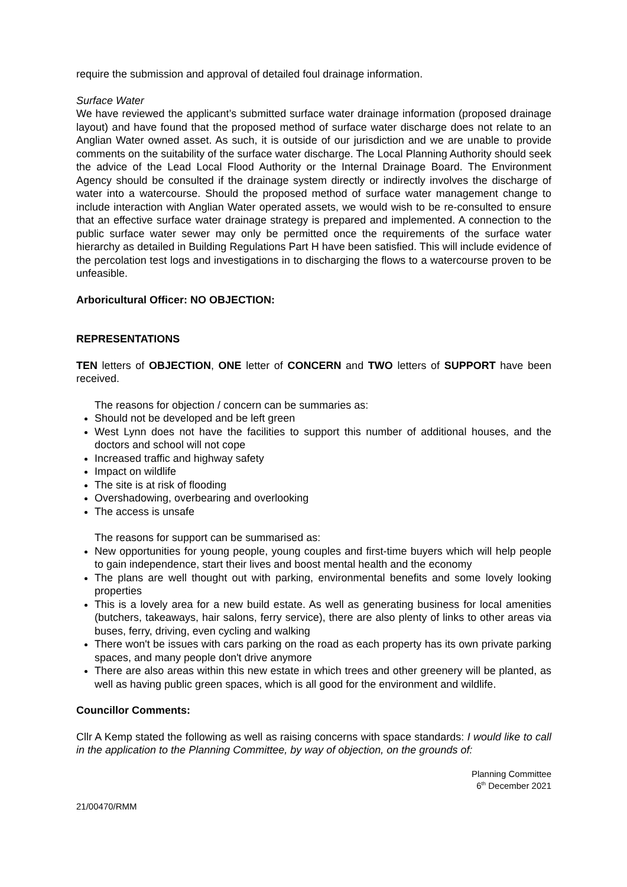require the submission and approval of detailed foul drainage information.
Surface Water
We have reviewed the applicant’s submitted surface water drainage information (proposed drainage layout) and have found that the proposed method of surface water discharge does not relate to an Anglian Water owned asset. As such, it is outside of our jurisdiction and we are unable to provide comments on the suitability of the surface water discharge. The Local Planning Authority should seek the advice of the Lead Local Flood Authority or the Internal Drainage Board. The Environment Agency should be consulted if the drainage system directly or indirectly involves the discharge of water into a watercourse. Should the proposed method of surface water management change to include interaction with Anglian Water operated assets, we would wish to be re-consulted to ensure that an effective surface water drainage strategy is prepared and implemented. A connection to the public surface water sewer may only be permitted once the requirements of the surface water hierarchy as detailed in Building Regulations Part H have been satisfied. This will include evidence of the percolation test logs and investigations in to discharging the flows to a watercourse proven to be unfeasible.
Arboricultural Officer: NO OBJECTION:
REPRESENTATIONS
TEN letters of OBJECTION, ONE letter of CONCERN and TWO letters of SUPPORT have been received.
The reasons for objection / concern can be summaries as:
Should not be developed and be left green
West Lynn does not have the facilities to support this number of additional houses, and the doctors and school will not cope
Increased traffic and highway safety
Impact on wildlife
The site is at risk of flooding
Overshadowing, overbearing and overlooking
The access is unsafe
The reasons for support can be summarised as:
New opportunities for young people, young couples and first-time buyers which will help people to gain independence, start their lives and boost mental health and the economy
The plans are well thought out with parking, environmental benefits and some lovely looking properties
This is a lovely area for a new build estate. As well as generating business for local amenities (butchers, takeaways, hair salons, ferry service), there are also plenty of links to other areas via buses, ferry, driving, even cycling and walking
There won't be issues with cars parking on the road as each property has its own private parking spaces, and many people don't drive anymore
There are also areas within this new estate in which trees and other greenery will be planted, as well as having public green spaces, which is all good for the environment and wildlife.
Councillor Comments:
Cllr A Kemp stated the following as well as raising concerns with space standards: I would like to call in the application to the Planning Committee, by way of objection, on the grounds of:
Planning Committee
6<sup>th</sup> December 2021
21/00470/RMM